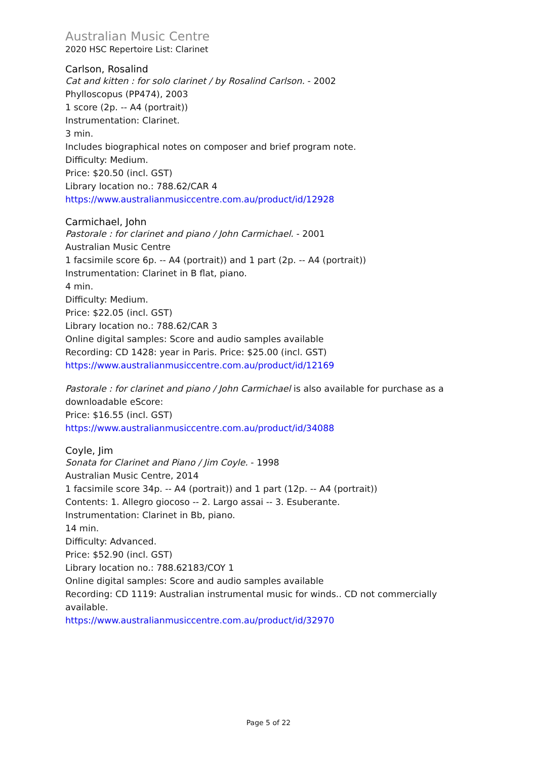Australian Music Centre
2020 HSC Repertoire List: Clarinet
Carlson, Rosalind
Cat and kitten : for solo clarinet / by Rosalind Carlson. - 2002
Phylloscopus (PP474), 2003
1 score (2p. -- A4 (portrait))
Instrumentation: Clarinet.
3 min.
Includes biographical notes on composer and brief program note.
Difficulty: Medium.
Price: $20.50 (incl. GST)
Library location no.: 788.62/CAR 4
https://www.australianmusiccentre.com.au/product/id/12928
Carmichael, John
Pastorale : for clarinet and piano / John Carmichael. - 2001
Australian Music Centre
1 facsimile score 6p. -- A4 (portrait)) and 1 part (2p. -- A4 (portrait))
Instrumentation: Clarinet in B flat, piano.
4 min.
Difficulty: Medium.
Price: $22.05 (incl. GST)
Library location no.: 788.62/CAR 3
Online digital samples: Score and audio samples available
Recording: CD 1428: year in Paris. Price: $25.00 (incl. GST)
https://www.australianmusiccentre.com.au/product/id/12169
Pastorale : for clarinet and piano / John Carmichael is also available for purchase as a downloadable eScore:
Price: $16.55 (incl. GST)
https://www.australianmusiccentre.com.au/product/id/34088
Coyle, Jim
Sonata for Clarinet and Piano / Jim Coyle. - 1998
Australian Music Centre, 2014
1 facsimile score 34p. -- A4 (portrait)) and 1 part (12p. -- A4 (portrait))
Contents: 1. Allegro giocoso -- 2. Largo assai -- 3. Esuberante.
Instrumentation: Clarinet in Bb, piano.
14 min.
Difficulty: Advanced.
Price: $52.90 (incl. GST)
Library location no.: 788.62183/COY 1
Online digital samples: Score and audio samples available
Recording: CD 1119: Australian instrumental music for winds.. CD not commercially available.
https://www.australianmusiccentre.com.au/product/id/32970
Page 5 of 22